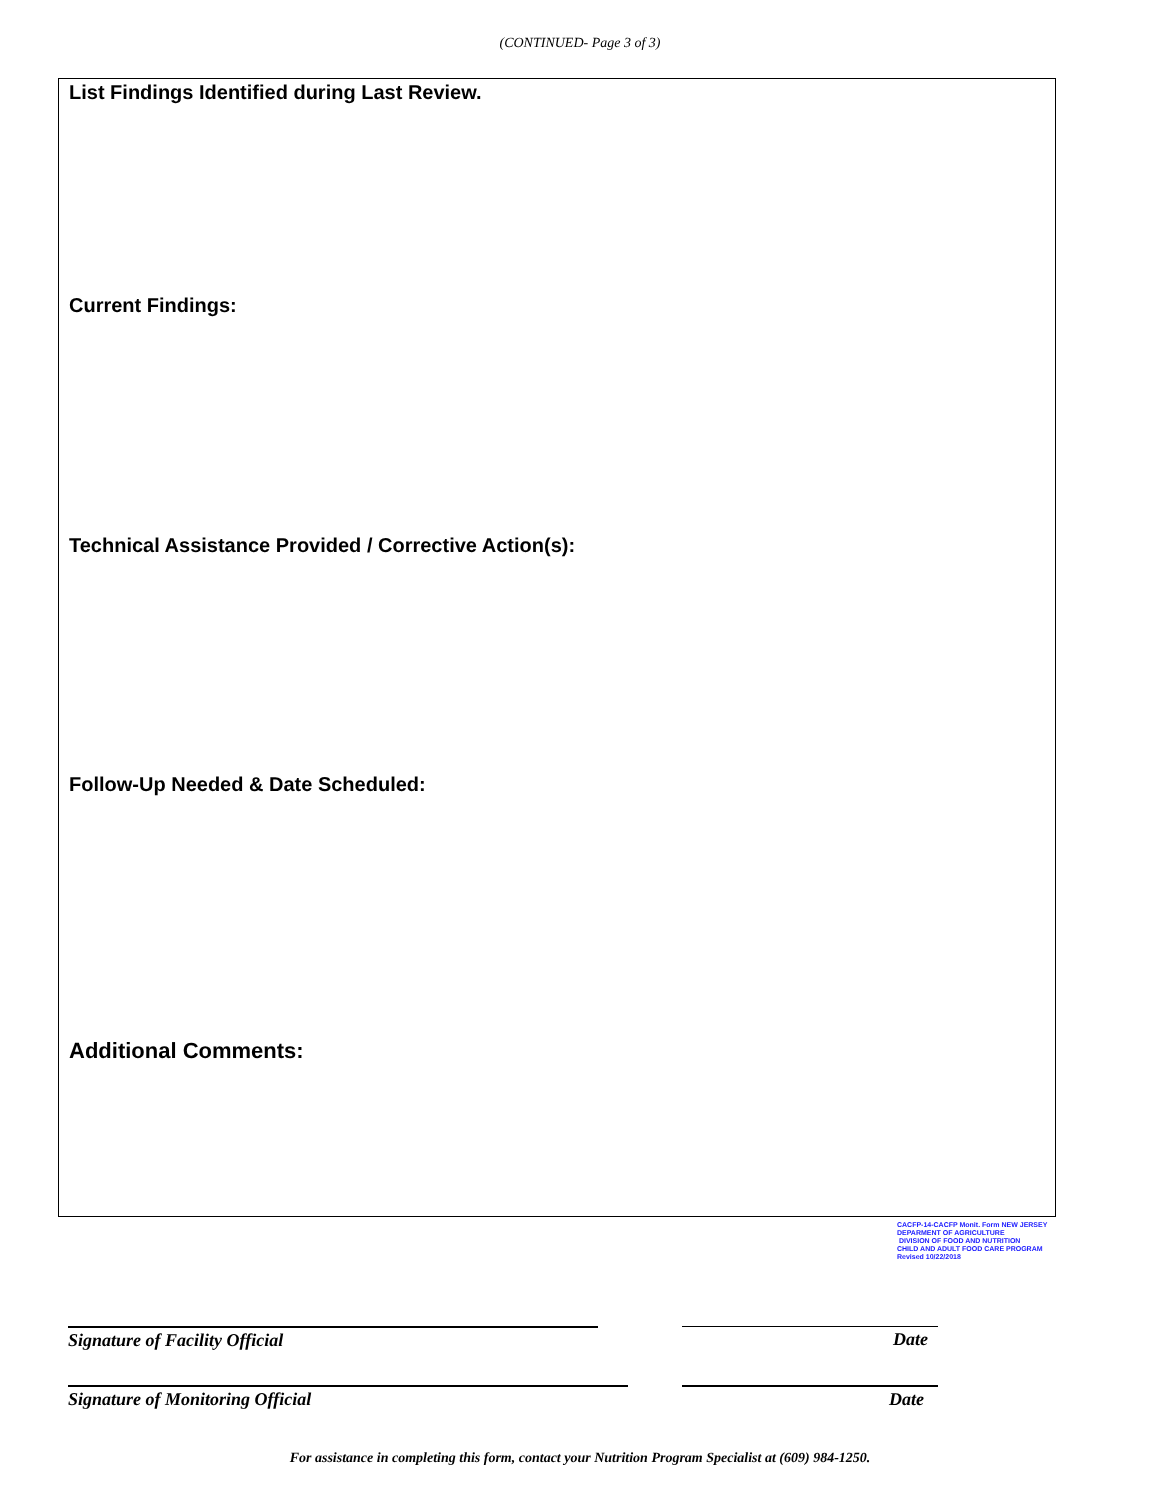(CONTINUED- Page 3 of 3)
List Findings Identified during Last Review.
Current Findings:
Technical Assistance Provided / Corrective Action(s):
Follow-Up Needed & Date Scheduled:
Additional Comments:
CACFP-14-CACFP Monit. Form NEW JERSEY
DEPARMENT OF AGRICULTURE
DIVISION OF FOOD AND NUTRITION
CHILD AND ADULT FOOD CARE PROGRAM
Revised 10/22/2018
Signature of Facility Official Date
Signature of Monitoring Official Date
For assistance in completing this form, contact your Nutrition Program Specialist at (609) 984-1250.